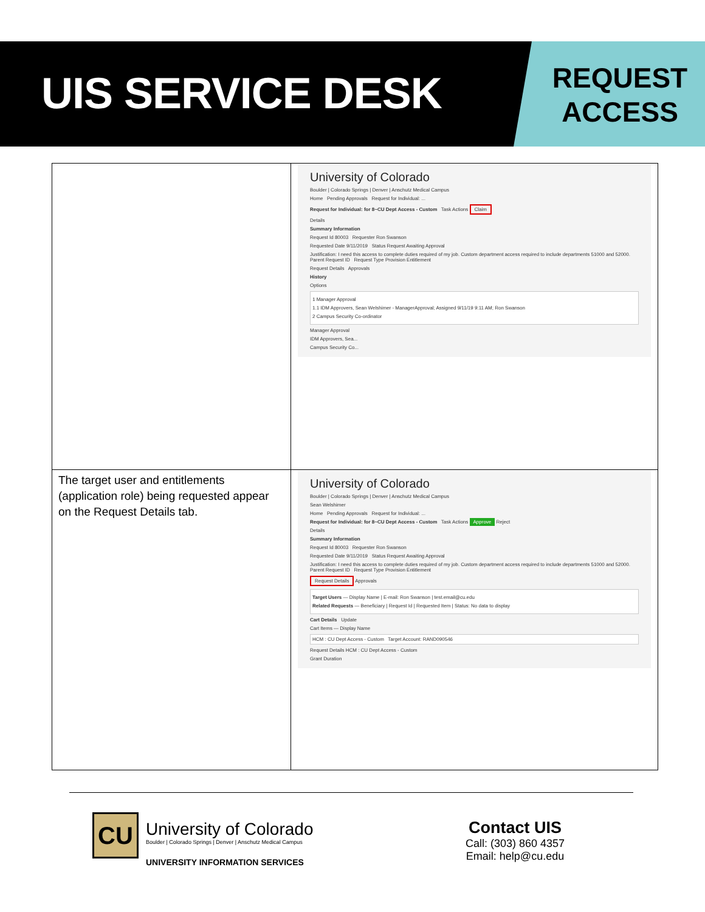UIS SERVICE DESK
REQUEST
ACCESS
| | University of Colorado Boulder / Colorado Springs / Denver / Anschutz Medical Campus Home Pending Approvals Request for Individual: ... Request for Individual: for 8~CU Dept Access - Custom Task Actions Claim Details Summary Information Request Id 80003 Requester Ron Swanson Requested Date 9/11/2019 Status Request Awaiting Approval Justification: I need this access to complete duties required of my job. Custom department access required to include departments 51000 and 52000. Parent Request ID Request Type Provision Entitlement Request Details Approvals History Options 1 Manager Approval 1.1 IDM Approvers, Sean Welshimer - ManagerApproval; Assigned 9/11/19 9:11 AM; Ron Swanson 2 Campus Security Co-ordinator Manager Approval IDM Approvers, Sea... Campus Security Co... |
| The target user and entitlements (application role) being requested appear on the Request Details tab. | University of Colorado Boulder / Colorado Springs / Denver / Anschutz Medical Campus Sean Welshimer Home Pending Approvals Request for Individual: ... Request for Individual: for 8~CU Dept Access - Custom Task Actions Approve Reject Details Summary Information Request Id 80003 Requester Ron Swanson Requested Date 9/11/2019 Status Request Awaiting Approval Justification: I need this access to complete duties required of my job. Custom department access required to include departments 51000 and 52000. Parent Request ID Request Type Provision Entitlement Request Details Approvals Target Users — Display Name / E-mail: Ron Swanson / test.email@cu.edu Related Requests — Beneficiary / Request Id / Requested Item / Status: No data to display Cart Details Update Cart Items — Display Name HCM : CU Dept Access - Custom Target Account: RAND090546 Request Details HCM : CU Dept Access - Custom Grant Duration |
CU
University of Colorado
Boulder | Colorado Springs | Denver | Anschutz Medical Campus
UNIVERSITY INFORMATION SERVICES
Contact UIS
Call: (303) 860 4357
Email: help@cu.edu